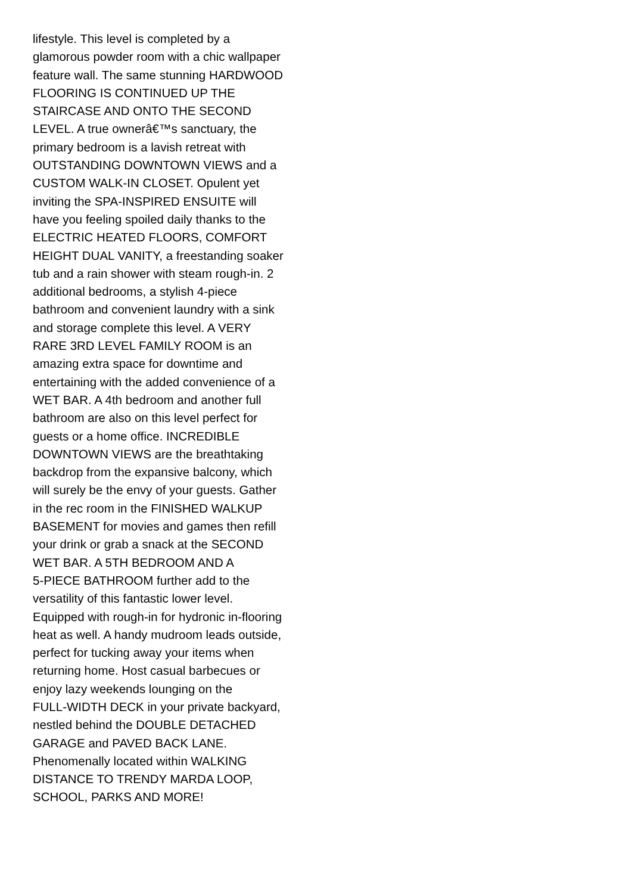lifestyle. This level is completed by a
glamorous powder room with a chic wallpaper
feature wall. The same stunning HARDWOOD
FLOORING IS CONTINUED UP THE
STAIRCASE AND ONTO THE SECOND
LEVEL. A true ownerâ€™s sanctuary, the
primary bedroom is a lavish retreat with
OUTSTANDING DOWNTOWN VIEWS and a
CUSTOM WALK-IN CLOSET. Opulent yet
inviting the SPA-INSPIRED ENSUITE will
have you feeling spoiled daily thanks to the
ELECTRIC HEATED FLOORS, COMFORT
HEIGHT DUAL VANITY, a freestanding soaker
tub and a rain shower with steam rough-in. 2
additional bedrooms, a stylish 4-piece
bathroom and convenient laundry with a sink
and storage complete this level. A VERY
RARE 3RD LEVEL FAMILY ROOM is an
amazing extra space for downtime and
entertaining with the added convenience of a
WET BAR. A 4th bedroom and another full
bathroom are also on this level perfect for
guests or a home office. INCREDIBLE
DOWNTOWN VIEWS are the breathtaking
backdrop from the expansive balcony, which
will surely be the envy of your guests. Gather
in the rec room in the FINISHED WALKUP
BASEMENT for movies and games then refill
your drink or grab a snack at the SECOND
WET BAR. A 5TH BEDROOM AND A
5-PIECE BATHROOM further add to the
versatility of this fantastic lower level.
Equipped with rough-in for hydronic in-flooring
heat as well. A handy mudroom leads outside,
perfect for tucking away your items when
returning home. Host casual barbecues or
enjoy lazy weekends lounging on the
FULL-WIDTH DECK in your private backyard,
nestled behind the DOUBLE DETACHED
GARAGE and PAVED BACK LANE.
Phenomenally located within WALKING
DISTANCE TO TRENDY MARDA LOOP,
SCHOOL, PARKS AND MORE!